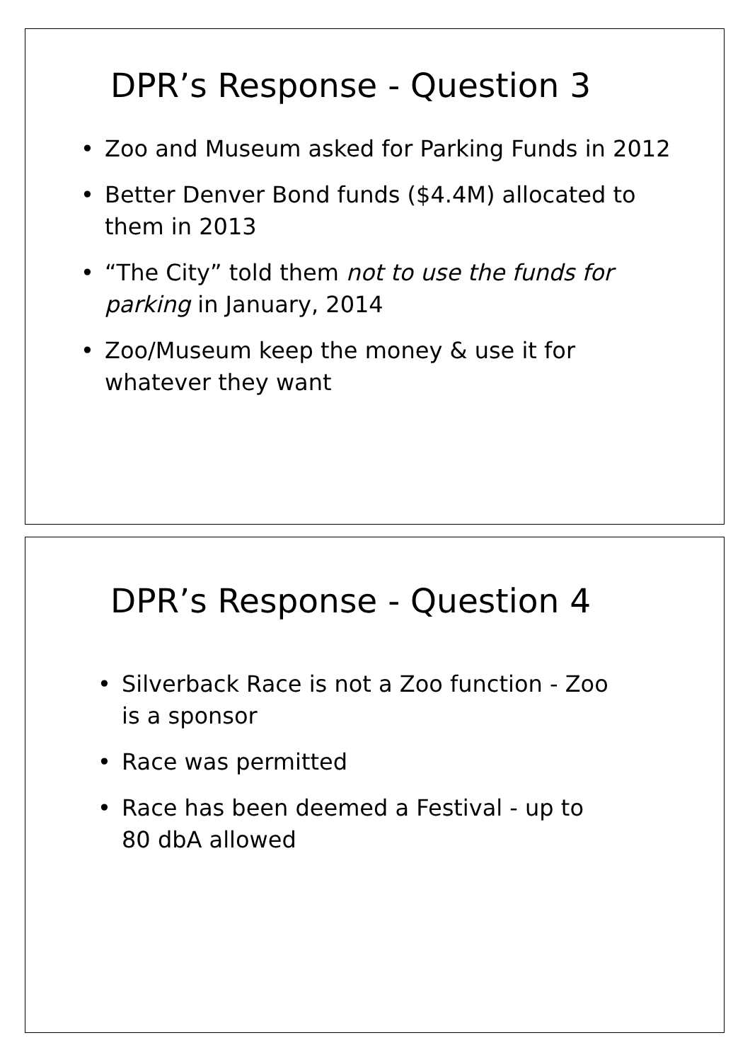DPR’s Response - Question 3
• Zoo and Museum asked for Parking Funds in 2012
• Better Denver Bond funds ($4.4M) allocated to them in 2013
• “The City” told them not to use the funds for parking in January, 2014
• Zoo/Museum keep the money & use it for whatever they want
DPR’s Response - Question 4
• Silverback Race is not a Zoo function - Zoo is a sponsor
• Race was permitted
• Race has been deemed a Festival - up to 80 dbA allowed